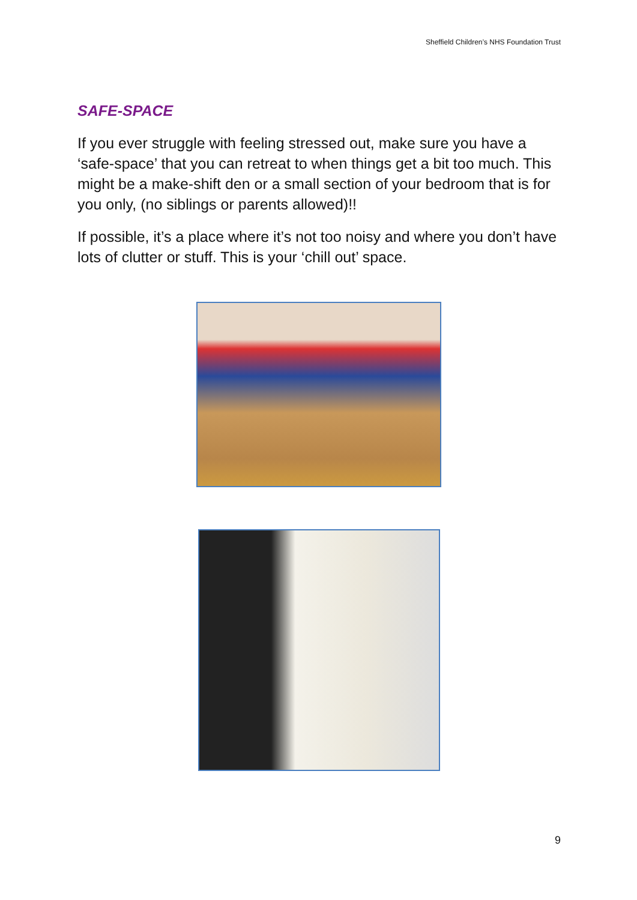Sheffield Children’s NHS Foundation Trust
SAFE-SPACE
If you ever struggle with feeling stressed out, make sure you have a ‘safe-space’ that you can retreat to when things get a bit too much. This might be a make-shift den or a small section of your bedroom that is for you only, (no siblings or parents allowed)!!
If possible, it’s a place where it’s not too noisy and where you don’t have lots of clutter or stuff. This is your ‘chill out’ space.
9